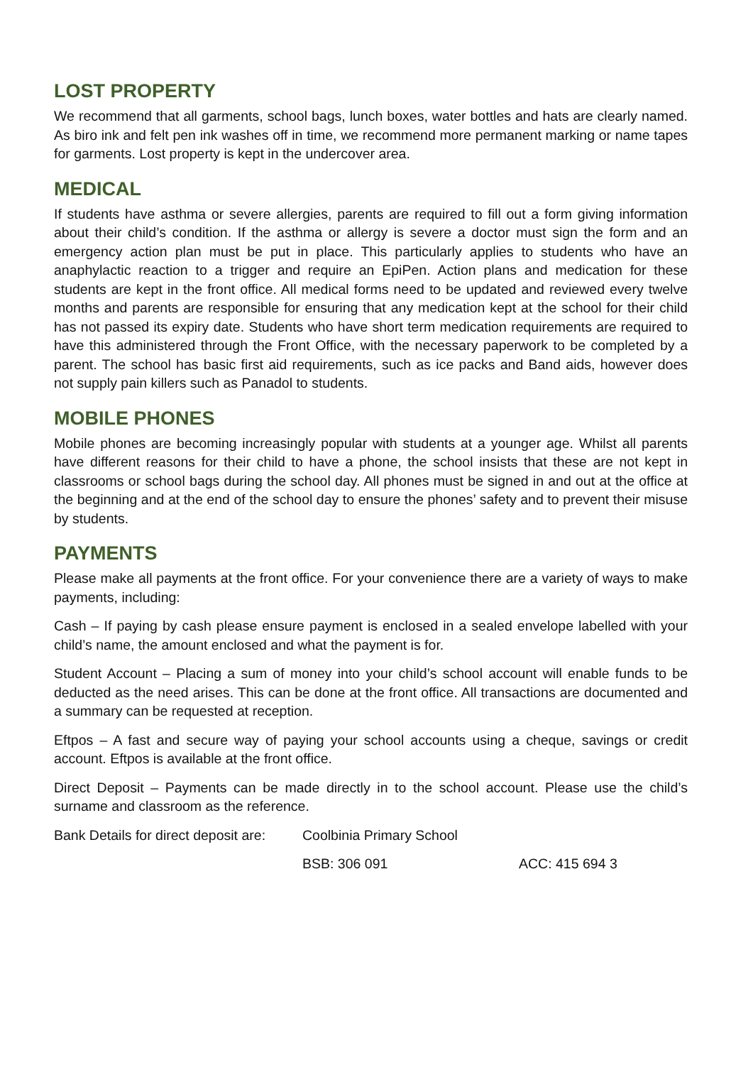LOST PROPERTY
We recommend that all garments, school bags, lunch boxes, water bottles and hats are clearly named. As biro ink and felt pen ink washes off in time, we recommend more permanent marking or name tapes for garments. Lost property is kept in the undercover area.
MEDICAL
If students have asthma or severe allergies, parents are required to fill out a form giving information about their child’s condition. If the asthma or allergy is severe a doctor must sign the form and an emergency action plan must be put in place. This particularly applies to students who have an anaphylactic reaction to a trigger and require an EpiPen. Action plans and medication for these students are kept in the front office. All medical forms need to be updated and reviewed every twelve months and parents are responsible for ensuring that any medication kept at the school for their child has not passed its expiry date. Students who have short term medication requirements are required to have this administered through the Front Office, with the necessary paperwork to be completed by a parent. The school has basic first aid requirements, such as ice packs and Band aids, however does not supply pain killers such as Panadol to students.
MOBILE PHONES
Mobile phones are becoming increasingly popular with students at a younger age. Whilst all parents have different reasons for their child to have a phone, the school insists that these are not kept in classrooms or school bags during the school day. All phones must be signed in and out at the office at the beginning and at the end of the school day to ensure the phones’ safety and to prevent their misuse by students.
PAYMENTS
Please make all payments at the front office. For your convenience there are a variety of ways to make payments, including:
Cash – If paying by cash please ensure payment is enclosed in a sealed envelope labelled with your child’s name, the amount enclosed and what the payment is for.
Student Account – Placing a sum of money into your child’s school account will enable funds to be deducted as the need arises. This can be done at the front office. All transactions are documented and a summary can be requested at reception.
Eftpos – A fast and secure way of paying your school accounts using a cheque, savings or credit account. Eftpos is available at the front office.
Direct Deposit – Payments can be made directly in to the school account. Please use the child’s surname and classroom as the reference.
Bank Details for direct deposit are: Coolbinia Primary School
BSB: 306 091 ACC: 415 694 3